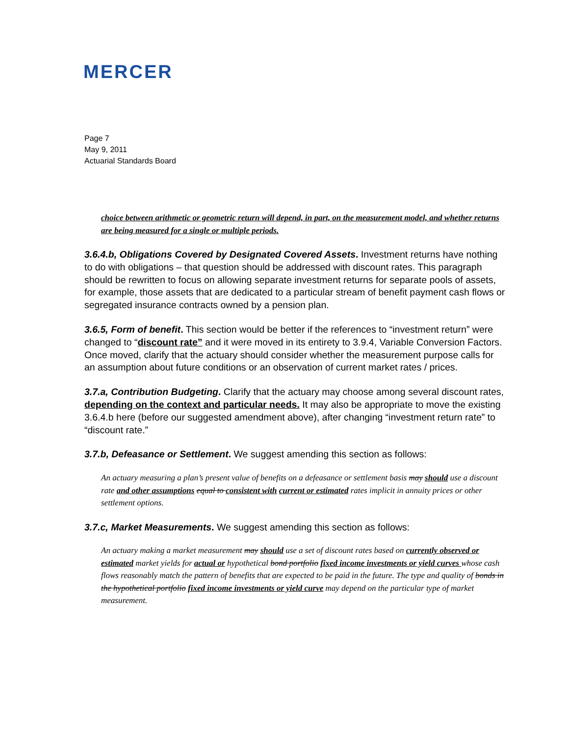MERCER
Page 7
May 9, 2011
Actuarial Standards Board
choice between arithmetic or geometric return will depend, in part, on the measurement model, and whether returns are being measured for a single or multiple periods.
3.6.4.b, Obligations Covered by Designated Covered Assets. Investment returns have nothing to do with obligations – that question should be addressed with discount rates. This paragraph should be rewritten to focus on allowing separate investment returns for separate pools of assets, for example, those assets that are dedicated to a particular stream of benefit payment cash flows or segregated insurance contracts owned by a pension plan.
3.6.5, Form of benefit. This section would be better if the references to “investment return” were changed to “discount rate” and it were moved in its entirety to 3.9.4, Variable Conversion Factors. Once moved, clarify that the actuary should consider whether the measurement purpose calls for an assumption about future conditions or an observation of current market rates / prices.
3.7.a, Contribution Budgeting. Clarify that the actuary may choose among several discount rates, depending on the context and particular needs. It may also be appropriate to move the existing 3.6.4.b here (before our suggested amendment above), after changing “investment return rate” to “discount rate.”
3.7.b, Defeasance or Settlement. We suggest amending this section as follows:
An actuary measuring a plan’s present value of benefits on a defeasance or settlement basis may should use a discount rate and other assumptions equal to consistent with current or estimated rates implicit in annuity prices or other settlement options.
3.7.c, Market Measurements. We suggest amending this section as follows:
An actuary making a market measurement may should use a set of discount rates based on currently observed or estimated market yields for actual or hypothetical bond portfolio fixed income investments or yield curves whose cash flows reasonably match the pattern of benefits that are expected to be paid in the future. The type and quality of bonds in the hypothetical portfolio fixed income investments or yield curve may depend on the particular type of market measurement.